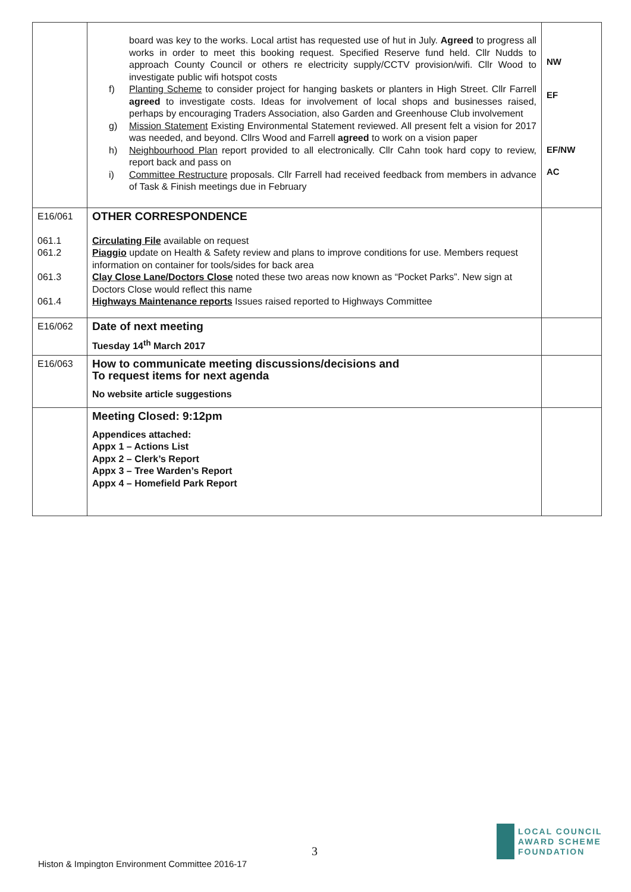| | board was key to the works. Local artist has requested use of hut in July. Agreed to progress all works in order to meet this booking request. Specified Reserve fund held. Cllr Nudds to approach County Council or others re electricity supply/CCTV provision/wifi. Cllr Wood to investigate public wifi hotspot costs f) Planting Scheme to consider project for hanging baskets or planters in High Street. Cllr Farrell agreed to investigate costs. Ideas for involvement of local shops and businesses raised, perhaps by encouraging Traders Association, also Garden and Greenhouse Club involvement g) Mission Statement Existing Environmental Statement reviewed. All present felt a vision for 2017 was needed, and beyond. Cllrs Wood and Farrell agreed to work on a vision paper h) Neighbourhood Plan report provided to all electronically. Cllr Cahn took hard copy to review, report back and pass on i) Committee Restructure proposals. Cllr Farrell had received feedback from members in advance of Task & Finish meetings due in February | NW EF EF/NW AC |
| E16/061 061.1 061.2 061.3 061.4 | OTHER CORRESPONDENCE Circulating File available on request Piaggio update on Health & Safety review and plans to improve conditions for use. Members request information on container for tools/sides for back area Clay Close Lane/Doctors Close noted these two areas now known as “Pocket Parks”. New sign at Doctors Close would reflect this name Highways Maintenance reports Issues raised reported to Highways Committee | |
| E16/062 | Date of next meeting Tuesday 14<sup>th</sup> March 2017 | |
| E16/063 | How to communicate meeting discussions/decisions and To request items for next agenda No website article suggestions | |
| | Meeting Closed: 9:12pm Appendices attached: Appx 1 – Actions List Appx 2 – Clerk’s Report Appx 3 – Tree Warden’s Report Appx 4 – Homefield Park Report | |
3
LOCAL COUNCIL
AWARD SCHEME
FOUNDATION
Histon & Impington Environment Committee 2016-17